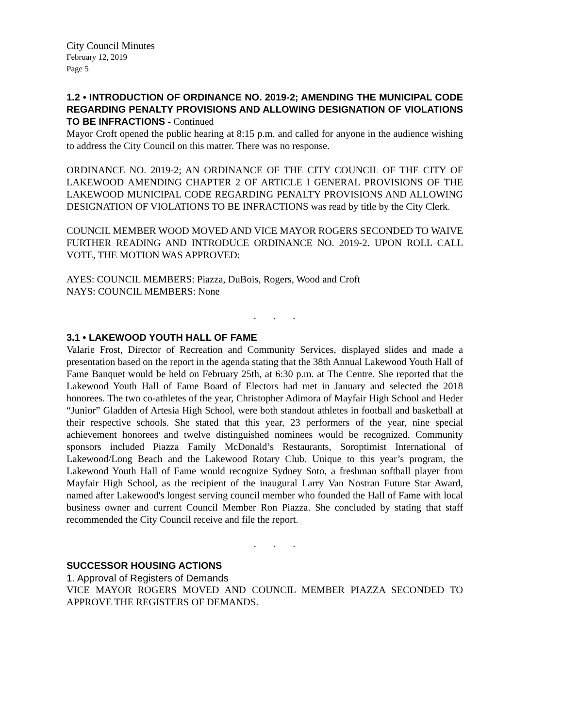City Council Minutes
February 12, 2019
Page 5
1.2 • INTRODUCTION OF ORDINANCE NO. 2019-2; AMENDING THE MUNICIPAL CODE REGARDING PENALTY PROVISIONS AND ALLOWING DESIGNATION OF VIOLATIONS TO BE INFRACTIONS - Continued
Mayor Croft opened the public hearing at 8:15 p.m. and called for anyone in the audience wishing to address the City Council on this matter. There was no response.
ORDINANCE NO. 2019-2; AN ORDINANCE OF THE CITY COUNCIL OF THE CITY OF LAKEWOOD AMENDING CHAPTER 2 OF ARTICLE I GENERAL PROVISIONS OF THE LAKEWOOD MUNICIPAL CODE REGARDING PENALTY PROVISIONS AND ALLOWING DESIGNATION OF VIOLATIONS TO BE INFRACTIONS was read by title by the City Clerk.
COUNCIL MEMBER WOOD MOVED AND VICE MAYOR ROGERS SECONDED TO WAIVE FURTHER READING AND INTRODUCE ORDINANCE NO. 2019-2. UPON ROLL CALL VOTE, THE MOTION WAS APPROVED:
AYES: COUNCIL MEMBERS: Piazza, DuBois, Rogers, Wood and Croft
NAYS: COUNCIL MEMBERS: None
. . .
3.1 • LAKEWOOD YOUTH HALL OF FAME
Valarie Frost, Director of Recreation and Community Services, displayed slides and made a presentation based on the report in the agenda stating that the 38th Annual Lakewood Youth Hall of Fame Banquet would be held on February 25th, at 6:30 p.m. at The Centre. She reported that the Lakewood Youth Hall of Fame Board of Electors had met in January and selected the 2018 honorees. The two co-athletes of the year, Christopher Adimora of Mayfair High School and Heder “Junior” Gladden of Artesia High School, were both standout athletes in football and basketball at their respective schools. She stated that this year, 23 performers of the year, nine special achievement honorees and twelve distinguished nominees would be recognized. Community sponsors included Piazza Family McDonald’s Restaurants, Soroptimist International of Lakewood/Long Beach and the Lakewood Rotary Club. Unique to this year’s program, the Lakewood Youth Hall of Fame would recognize Sydney Soto, a freshman softball player from Mayfair High School, as the recipient of the inaugural Larry Van Nostran Future Star Award, named after Lakewood's longest serving council member who founded the Hall of Fame with local business owner and current Council Member Ron Piazza. She concluded by stating that staff recommended the City Council receive and file the report.
. . .
SUCCESSOR HOUSING ACTIONS
1. Approval of Registers of Demands
VICE MAYOR ROGERS MOVED AND COUNCIL MEMBER PIAZZA SECONDED TO APPROVE THE REGISTERS OF DEMANDS.